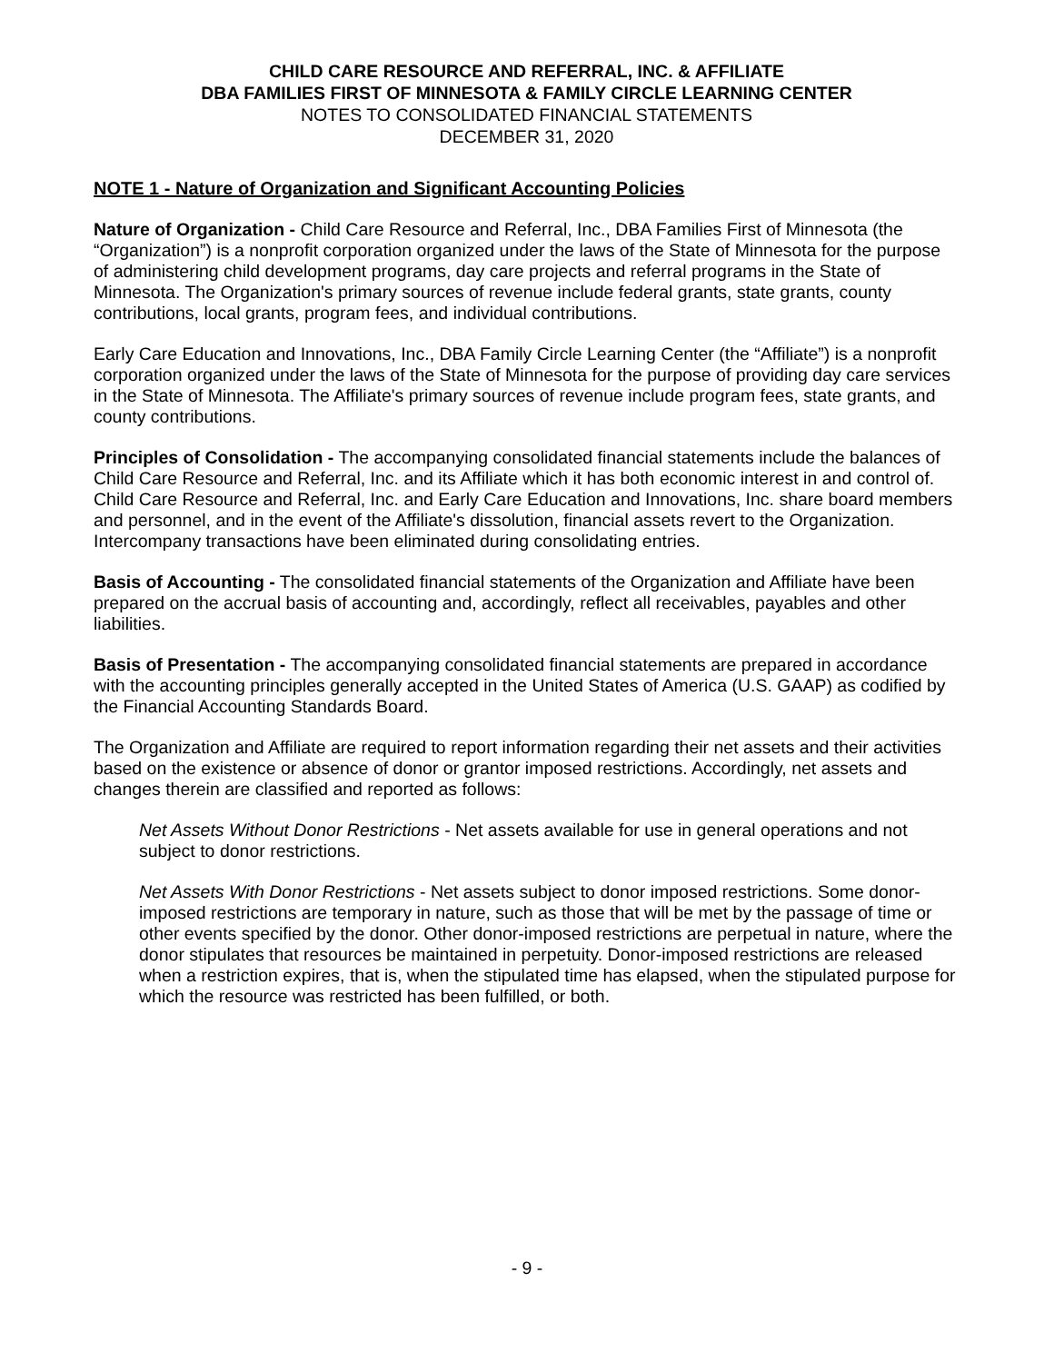CHILD CARE RESOURCE AND REFERRAL, INC. & AFFILIATE
DBA FAMILIES FIRST OF MINNESOTA & FAMILY CIRCLE LEARNING CENTER
NOTES TO CONSOLIDATED FINANCIAL STATEMENTS
DECEMBER 31, 2020
NOTE 1 - Nature of Organization and Significant Accounting Policies
Nature of Organization - Child Care Resource and Referral, Inc., DBA Families First of Minnesota (the “Organization”) is a nonprofit corporation organized under the laws of the State of Minnesota for the purpose of administering child development programs, day care projects and referral programs in the State of Minnesota. The Organization's primary sources of revenue include federal grants, state grants, county contributions, local grants, program fees, and individual contributions.
Early Care Education and Innovations, Inc., DBA Family Circle Learning Center (the “Affiliate”) is a nonprofit corporation organized under the laws of the State of Minnesota for the purpose of providing day care services in the State of Minnesota. The Affiliate's primary sources of revenue include program fees, state grants, and county contributions.
Principles of Consolidation - The accompanying consolidated financial statements include the balances of Child Care Resource and Referral, Inc. and its Affiliate which it has both economic interest in and control of. Child Care Resource and Referral, Inc. and Early Care Education and Innovations, Inc. share board members and personnel, and in the event of the Affiliate's dissolution, financial assets revert to the Organization. Intercompany transactions have been eliminated during consolidating entries.
Basis of Accounting - The consolidated financial statements of the Organization and Affiliate have been prepared on the accrual basis of accounting and, accordingly, reflect all receivables, payables and other liabilities.
Basis of Presentation - The accompanying consolidated financial statements are prepared in accordance with the accounting principles generally accepted in the United States of America (U.S. GAAP) as codified by the Financial Accounting Standards Board.
The Organization and Affiliate are required to report information regarding their net assets and their activities based on the existence or absence of donor or grantor imposed restrictions. Accordingly, net assets and changes therein are classified and reported as follows:
Net Assets Without Donor Restrictions - Net assets available for use in general operations and not subject to donor restrictions.
Net Assets With Donor Restrictions - Net assets subject to donor imposed restrictions. Some donor-imposed restrictions are temporary in nature, such as those that will be met by the passage of time or other events specified by the donor. Other donor-imposed restrictions are perpetual in nature, where the donor stipulates that resources be maintained in perpetuity. Donor-imposed restrictions are released when a restriction expires, that is, when the stipulated time has elapsed, when the stipulated purpose for which the resource was restricted has been fulfilled, or both.
- 9 -